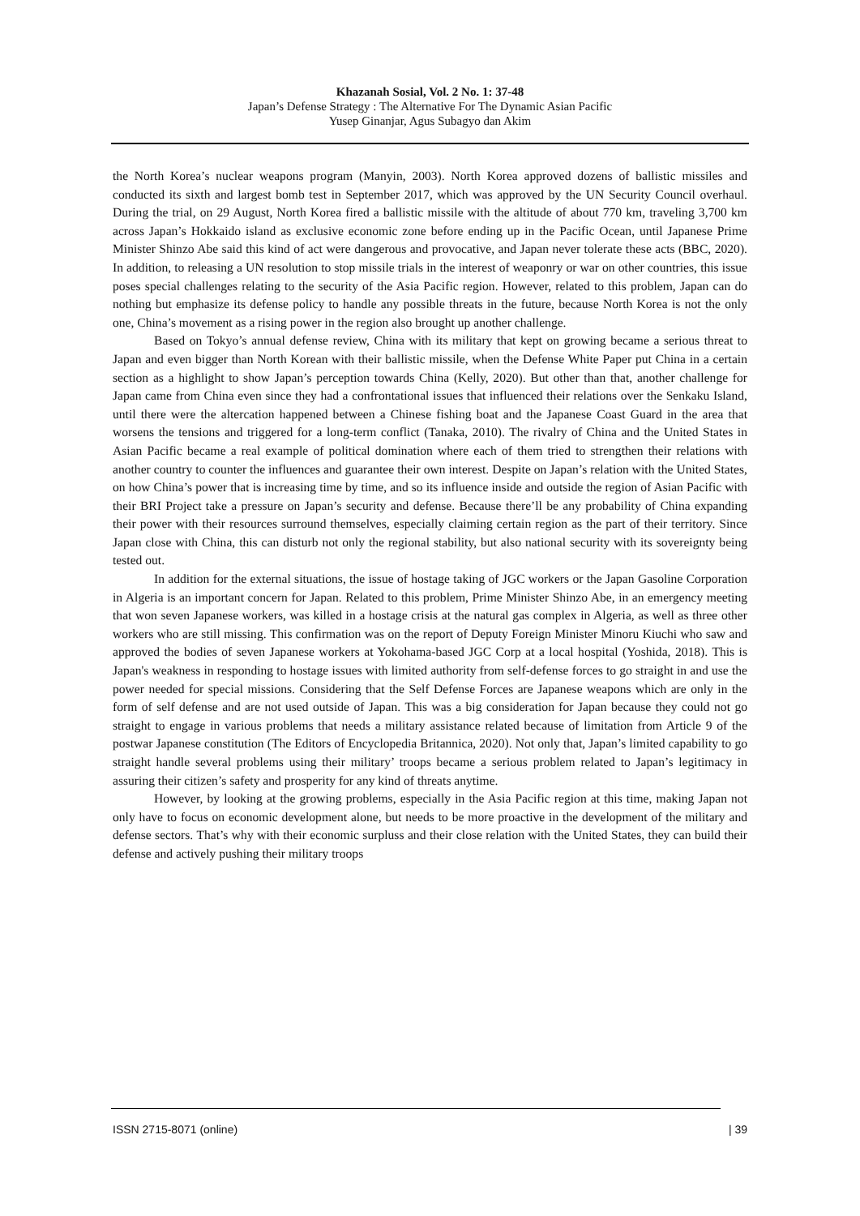Khazanah Sosial, Vol. 2 No. 1: 37-48
Japan’s Defense Strategy : The Alternative For The Dynamic Asian Pacific
Yusep Ginanjar, Agus Subagyo dan Akim
the North Korea’s nuclear weapons program (Manyin, 2003). North Korea approved dozens of ballistic missiles and conducted its sixth and largest bomb test in September 2017, which was approved by the UN Security Council overhaul. During the trial, on 29 August, North Korea fired a ballistic missile with the altitude of about 770 km, traveling 3,700 km across Japan’s Hokkaido island as exclusive economic zone before ending up in the Pacific Ocean, until Japanese Prime Minister Shinzo Abe said this kind of act were dangerous and provocative, and Japan never tolerate these acts (BBC, 2020). In addition, to releasing a UN resolution to stop missile trials in the interest of weaponry or war on other countries, this issue poses special challenges relating to the security of the Asia Pacific region. However, related to this problem, Japan can do nothing but emphasize its defense policy to handle any possible threats in the future, because North Korea is not the only one, China’s movement as a rising power in the region also brought up another challenge.
Based on Tokyo’s annual defense review, China with its military that kept on growing became a serious threat to Japan and even bigger than North Korean with their ballistic missile, when the Defense White Paper put China in a certain section as a highlight to show Japan’s perception towards China (Kelly, 2020). But other than that, another challenge for Japan came from China even since they had a confrontational issues that influenced their relations over the Senkaku Island, until there were the altercation happened between a Chinese fishing boat and the Japanese Coast Guard in the area that worsens the tensions and triggered for a long-term conflict (Tanaka, 2010). The rivalry of China and the United States in Asian Pacific became a real example of political domination where each of them tried to strengthen their relations with another country to counter the influences and guarantee their own interest. Despite on Japan’s relation with the United States, on how China’s power that is increasing time by time, and so its influence inside and outside the region of Asian Pacific with their BRI Project take a pressure on Japan’s security and defense. Because there’ll be any probability of China expanding their power with their resources surround themselves, especially claiming certain region as the part of their territory. Since Japan close with China, this can disturb not only the regional stability, but also national security with its sovereignty being tested out.
In addition for the external situations, the issue of hostage taking of JGC workers or the Japan Gasoline Corporation in Algeria is an important concern for Japan. Related to this problem, Prime Minister Shinzo Abe, in an emergency meeting that won seven Japanese workers, was killed in a hostage crisis at the natural gas complex in Algeria, as well as three other workers who are still missing. This confirmation was on the report of Deputy Foreign Minister Minoru Kiuchi who saw and approved the bodies of seven Japanese workers at Yokohama-based JGC Corp at a local hospital (Yoshida, 2018). This is Japan's weakness in responding to hostage issues with limited authority from self-defense forces to go straight in and use the power needed for special missions. Considering that the Self Defense Forces are Japanese weapons which are only in the form of self defense and are not used outside of Japan. This was a big consideration for Japan because they could not go straight to engage in various problems that needs a military assistance related because of limitation from Article 9 of the postwar Japanese constitution (The Editors of Encyclopedia Britannica, 2020). Not only that, Japan’s limited capability to go straight handle several problems using their military’ troops became a serious problem related to Japan’s legitimacy in assuring their citizen’s safety and prosperity for any kind of threats anytime.
However, by looking at the growing problems, especially in the Asia Pacific region at this time, making Japan not only have to focus on economic development alone, but needs to be more proactive in the development of the military and defense sectors. That’s why with their economic surpluss and their close relation with the United States, they can build their defense and actively pushing their military troops
ISSN 2715-8071 (online) | 39